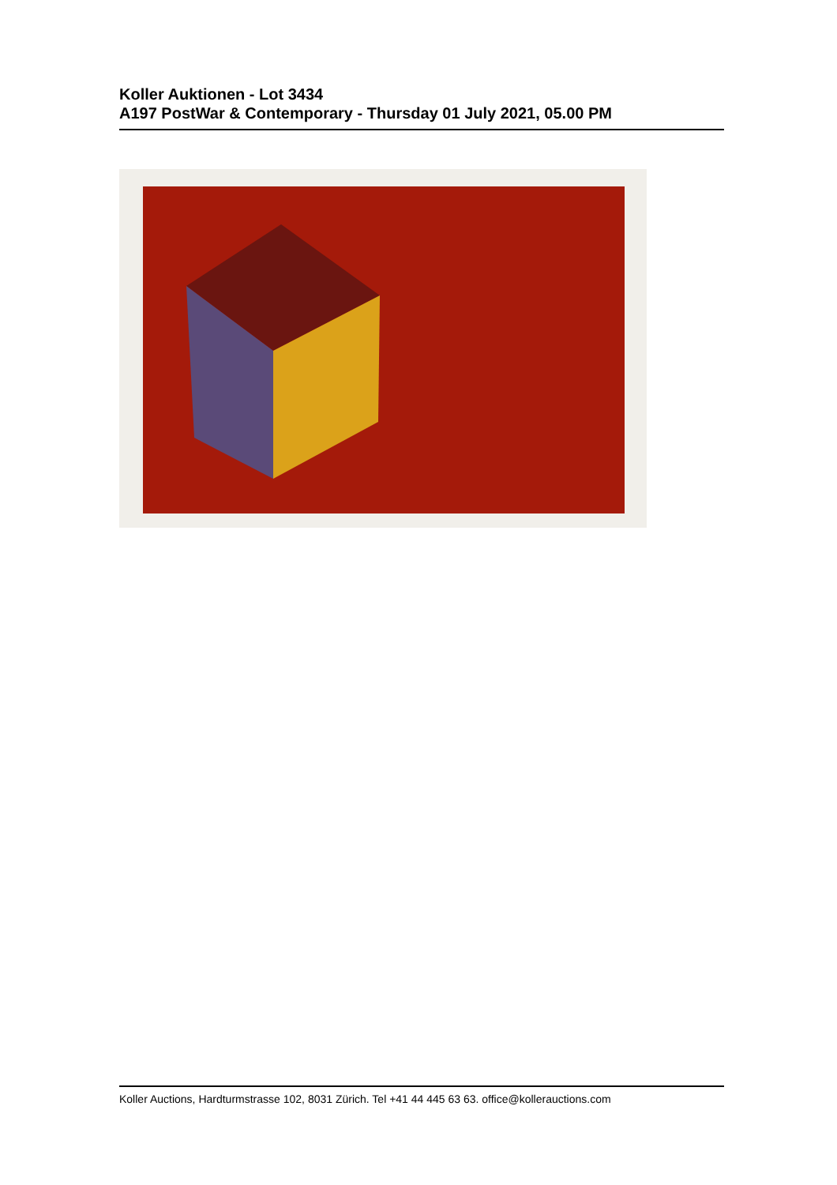Koller Auktionen - Lot 3434
A197 PostWar & Contemporary - Thursday 01 July 2021, 05.00 PM
Koller Auctions, Hardturmstrasse 102, 8031 Zürich. Tel +41 44 445 63 63. office@kollerauctions.com